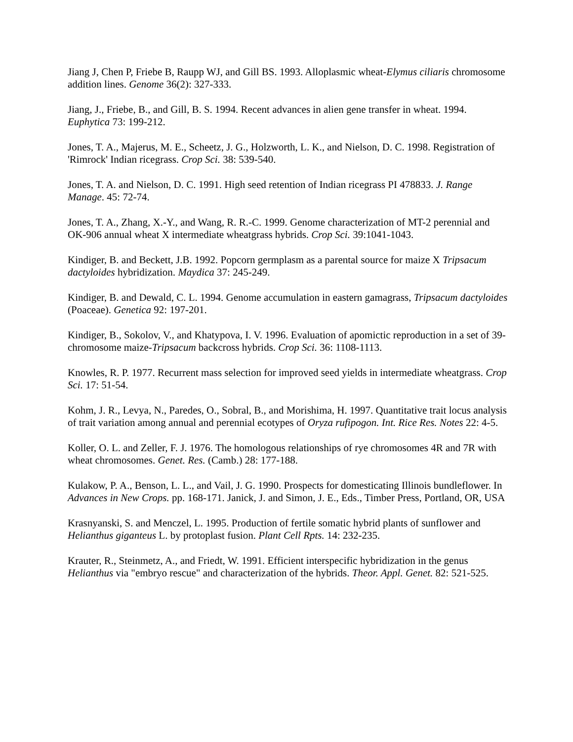Jiang J, Chen P, Friebe B, Raupp WJ, and Gill BS. 1993. Alloplasmic wheat-Elymus ciliaris chromosome addition lines. Genome 36(2): 327-333.
Jiang, J., Friebe, B., and Gill, B. S. 1994. Recent advances in alien gene transfer in wheat. 1994. Euphytica 73: 199-212.
Jones, T. A., Majerus, M. E., Scheetz, J. G., Holzworth, L. K., and Nielson, D. C. 1998. Registration of 'Rimrock' Indian ricegrass. Crop Sci. 38: 539-540.
Jones, T. A. and Nielson, D. C. 1991. High seed retention of Indian ricegrass PI 478833. J. Range Manage. 45: 72-74.
Jones, T. A., Zhang, X.-Y., and Wang, R. R.-C. 1999. Genome characterization of MT-2 perennial and OK-906 annual wheat X intermediate wheatgrass hybrids. Crop Sci. 39:1041-1043.
Kindiger, B. and Beckett, J.B. 1992. Popcorn germplasm as a parental source for maize X Tripsacum dactyloides hybridization. Maydica 37: 245-249.
Kindiger, B. and Dewald, C. L. 1994. Genome accumulation in eastern gamagrass, Tripsacum dactyloides (Poaceae). Genetica 92: 197-201.
Kindiger, B., Sokolov, V., and Khatypova, I. V. 1996. Evaluation of apomictic reproduction in a set of 39-chromosome maize-Tripsacum backcross hybrids. Crop Sci. 36: 1108-1113.
Knowles, R. P. 1977. Recurrent mass selection for improved seed yields in intermediate wheatgrass. Crop Sci. 17: 51-54.
Kohm, J. R., Levya, N., Paredes, O., Sobral, B., and Morishima, H. 1997. Quantitative trait locus analysis of trait variation among annual and perennial ecotypes of Oryza rufipogon. Int. Rice Res. Notes 22: 4-5.
Koller, O. L. and Zeller, F. J. 1976. The homologous relationships of rye chromosomes 4R and 7R with wheat chromosomes. Genet. Res. (Camb.) 28: 177-188.
Kulakow, P. A., Benson, L. L., and Vail, J. G. 1990. Prospects for domesticating Illinois bundleflower. In Advances in New Crops. pp. 168-171. Janick, J. and Simon, J. E., Eds., Timber Press, Portland, OR, USA
Krasnyanski, S. and Menczel, L. 1995. Production of fertile somatic hybrid plants of sunflower and Helianthus giganteus L. by protoplast fusion. Plant Cell Rpts. 14: 232-235.
Krauter, R., Steinmetz, A., and Friedt, W. 1991. Efficient interspecific hybridization in the genus Helianthus via "embryo rescue" and characterization of the hybrids. Theor. Appl. Genet. 82: 521-525.